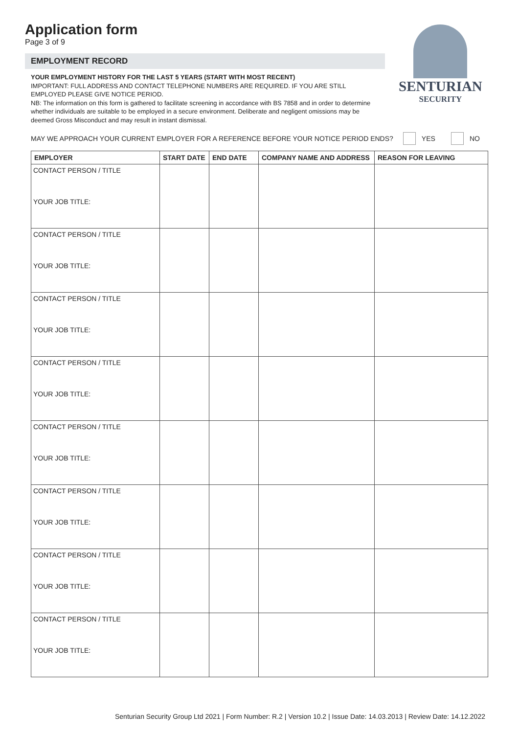SENTURIAN
SECURITY
Application form
Page 3 of 9
EMPLOYMENT RECORD
YOUR EMPLOYMENT HISTORY FOR THE LAST 5 YEARS (START WITH MOST RECENT)
IMPORTANT: FULL ADDRESS AND CONTACT TELEPHONE NUMBERS ARE REQUIRED. IF YOU ARE STILL EMPLOYED PLEASE GIVE NOTICE PERIOD.
NB: The information on this form is gathered to facilitate screening in accordance with BS 7858 and in order to determine whether individuals are suitable to be employed in a secure environment. Deliberate and negligent omissions may be deemed Gross Misconduct and may result in instant dismissal.
MAY WE APPROACH YOUR CURRENT EMPLOYER FOR A REFERENCE BEFORE YOUR NOTICE PERIOD ENDS? YES NO
| EMPLOYER | START DATE | END DATE | COMPANY NAME AND ADDRESS | REASON FOR LEAVING |
| --- | --- | --- | --- | --- |
| CONTACT PERSON / TITLE YOUR JOB TITLE: | | | | |
| CONTACT PERSON / TITLE YOUR JOB TITLE: | | | | |
| CONTACT PERSON / TITLE YOUR JOB TITLE: | | | | |
| CONTACT PERSON / TITLE YOUR JOB TITLE: | | | | |
| CONTACT PERSON / TITLE YOUR JOB TITLE: | | | | |
| CONTACT PERSON / TITLE YOUR JOB TITLE: | | | | |
| CONTACT PERSON / TITLE YOUR JOB TITLE: | | | | |
| CONTACT PERSON / TITLE YOUR JOB TITLE: | | | | |
Senturian Security Group Ltd 2021 | Form Number: R.2 | Version 10.2 | Issue Date: 14.03.2013 | Review Date: 14.12.2022